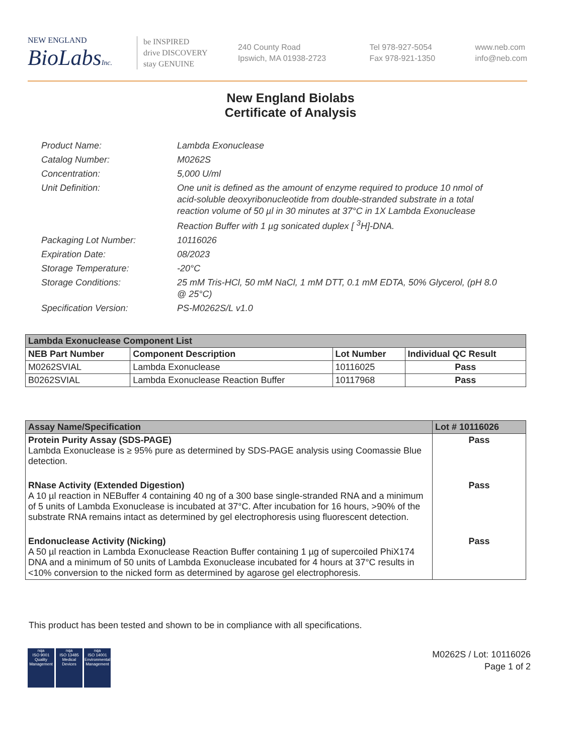NEW ENGLAND
BioLabsInc.
be INSPIRED
drive DISCOVERY
stay GENUINE
240 County Road
Ipswich, MA 01938-2723
Tel 978-927-5054
Fax 978-921-1350
www.neb.com
info@neb.com
New England Biolabs
Certificate of Analysis
Product Name: Lambda Exonuclease
Catalog Number: M0262S
Concentration: 5,000 U/ml
Unit Definition: One unit is defined as the amount of enzyme required to produce 10 nmol of acid-soluble deoxyribonucleotide from double-stranded substrate in a total reaction volume of 50 µl in 30 minutes at 37°C in 1X Lambda Exonuclease Reaction Buffer with 1 µg sonicated duplex [ <sup>3</sup>H]-DNA.
Packaging Lot Number: 10116026
Expiration Date: 08/2023
Storage Temperature: -20°C
Storage Conditions: 25 mM Tris-HCl, 50 mM NaCl, 1 mM DTT, 0.1 mM EDTA, 50% Glycerol, (pH 8.0 @ 25°C)
Specification Version: PS-M0262S/L v1.0
| Lambda Exonuclease Component List | | | |
| --- | --- | --- | --- |
| NEB Part Number | Component Description | Lot Number | Individual QC Result |
| M0262SVIAL | Lambda Exonuclease | 10116025 | Pass |
| B0262SVIAL | Lambda Exonuclease Reaction Buffer | 10117968 | Pass |
| Assay Name/Specification | Lot # 10116026 |
| --- | --- |
| Protein Purity Assay (SDS-PAGE) Lambda Exonuclease is ≥ 95% pure as determined by SDS-PAGE analysis using Coomassie Blue detection. | Pass |
| RNase Activity (Extended Digestion) A 10 µl reaction in NEBuffer 4 containing 40 ng of a 300 base single-stranded RNA and a minimum of 5 units of Lambda Exonuclease is incubated at 37°C. After incubation for 16 hours, >90% of the substrate RNA remains intact as determined by gel electrophoresis using fluorescent detection. | Pass |
| Endonuclease Activity (Nicking) A 50 µl reaction in Lambda Exonuclease Reaction Buffer containing 1 µg of supercoiled PhiX174 DNA and a minimum of 50 units of Lambda Exonuclease incubated for 4 hours at 37°C results in <10% conversion to the nicked form as determined by agarose gel electrophoresis. | Pass |
This product has been tested and shown to be in compliance with all specifications.
nqa
ISO 9001
Quality Management
nqa
ISO 13485
Medical Devices
nqa
ISO 14001
Environmental Management
M0262S / Lot: 10116026
Page 1 of 2